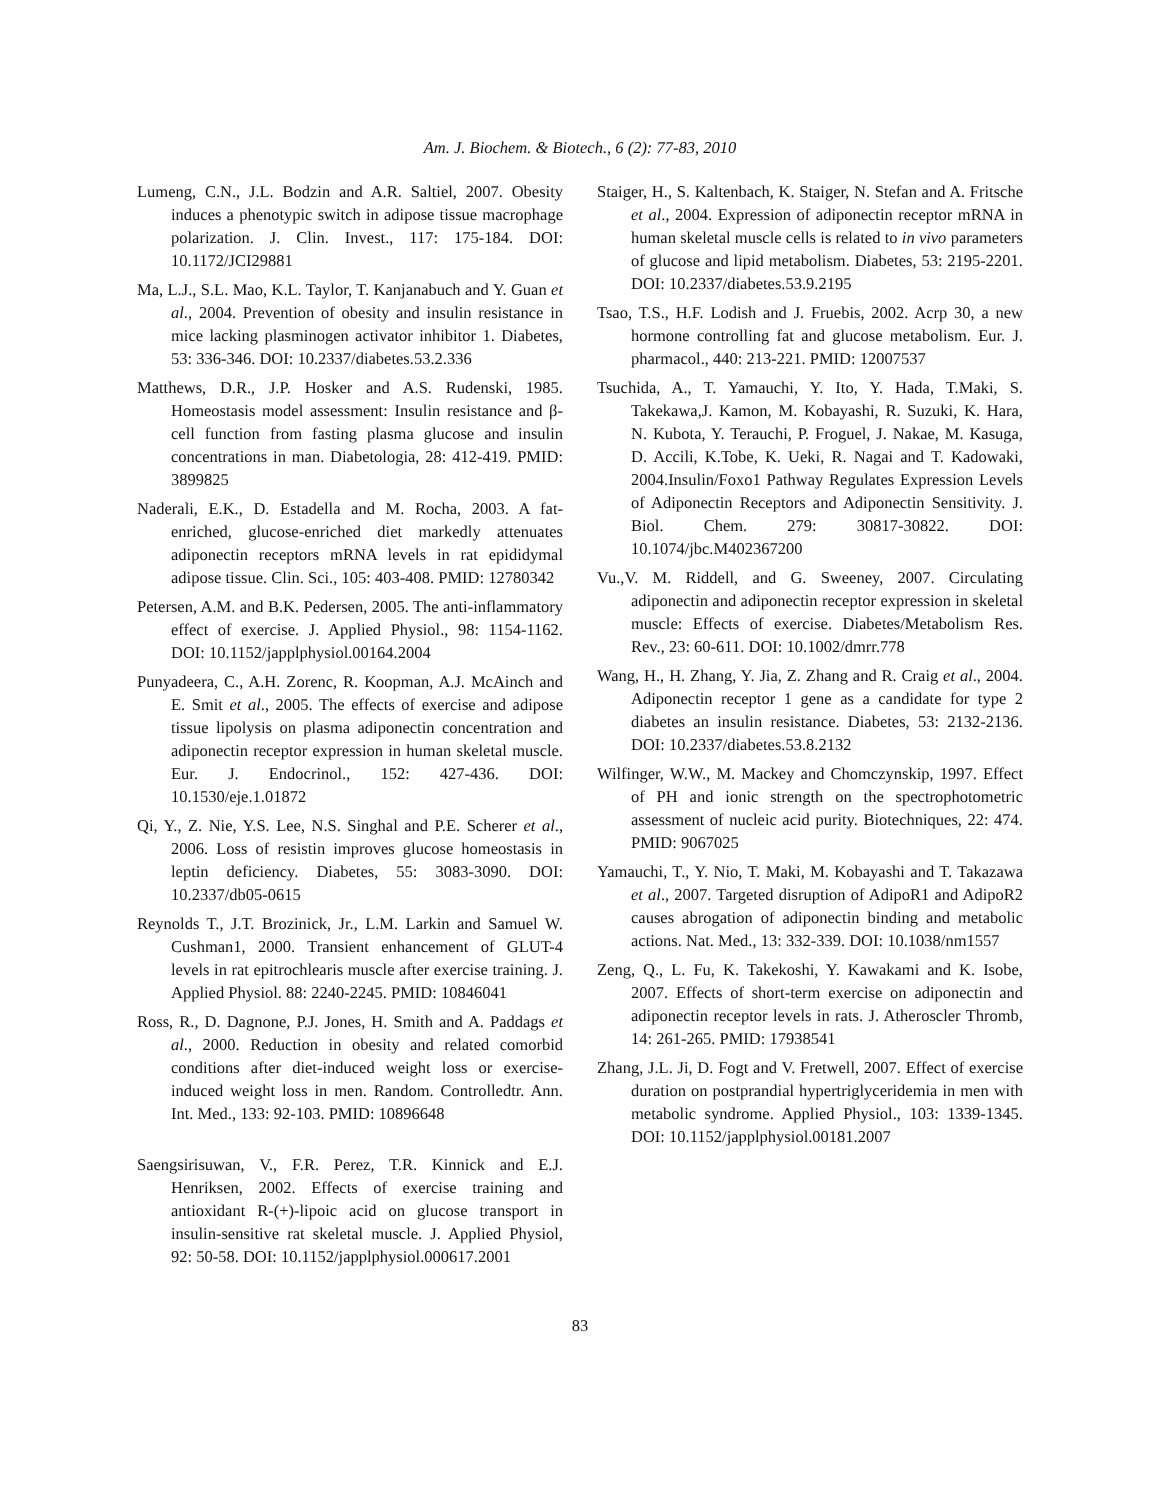Am. J. Biochem. & Biotech., 6 (2): 77-83, 2010
Lumeng, C.N., J.L. Bodzin and A.R. Saltiel, 2007. Obesity induces a phenotypic switch in adipose tissue macrophage polarization. J. Clin. Invest., 117: 175-184. DOI: 10.1172/JCI29881
Ma, L.J., S.L. Mao, K.L. Taylor, T. Kanjanabuch and Y. Guan et al., 2004. Prevention of obesity and insulin resistance in mice lacking plasminogen activator inhibitor 1. Diabetes, 53: 336-346. DOI: 10.2337/diabetes.53.2.336
Matthews, D.R., J.P. Hosker and A.S. Rudenski, 1985. Homeostasis model assessment: Insulin resistance and β-cell function from fasting plasma glucose and insulin concentrations in man. Diabetologia, 28: 412-419. PMID: 3899825
Naderali, E.K., D. Estadella and M. Rocha, 2003. A fat-enriched, glucose-enriched diet markedly attenuates adiponectin receptors mRNA levels in rat epididymal adipose tissue. Clin. Sci., 105: 403-408. PMID: 12780342
Petersen, A.M. and B.K. Pedersen, 2005. The anti-inflammatory effect of exercise. J. Applied Physiol., 98: 1154-1162. DOI: 10.1152/japplphysiol.00164.2004
Punyadeera, C., A.H. Zorenc, R. Koopman, A.J. McAinch and E. Smit et al., 2005. The effects of exercise and adipose tissue lipolysis on plasma adiponectin concentration and adiponectin receptor expression in human skeletal muscle. Eur. J. Endocrinol., 152: 427-436. DOI: 10.1530/eje.1.01872
Qi, Y., Z. Nie, Y.S. Lee, N.S. Singhal and P.E. Scherer et al., 2006. Loss of resistin improves glucose homeostasis in leptin deficiency. Diabetes, 55: 3083-3090. DOI: 10.2337/db05-0615
Reynolds T., J.T. Brozinick, Jr., L.M. Larkin and Samuel W. Cushman1, 2000. Transient enhancement of GLUT-4 levels in rat epitrochlearis muscle after exercise training. J. Applied Physiol. 88: 2240-2245. PMID: 10846041
Ross, R., D. Dagnone, P.J. Jones, H. Smith and A. Paddags et al., 2000. Reduction in obesity and related comorbid conditions after diet-induced weight loss or exercise-induced weight loss in men. Random. Controlledtr. Ann. Int. Med., 133: 92-103. PMID: 10896648
Saengsirisuwan, V., F.R. Perez, T.R. Kinnick and E.J. Henriksen, 2002. Effects of exercise training and antioxidant R-(+)-lipoic acid on glucose transport in insulin-sensitive rat skeletal muscle. J. Applied Physiol, 92: 50-58. DOI: 10.1152/japplphysiol.000617.2001
Staiger, H., S. Kaltenbach, K. Staiger, N. Stefan and A. Fritsche et al., 2004. Expression of adiponectin receptor mRNA in human skeletal muscle cells is related to in vivo parameters of glucose and lipid metabolism. Diabetes, 53: 2195-2201. DOI: 10.2337/diabetes.53.9.2195
Tsao, T.S., H.F. Lodish and J. Fruebis, 2002. Acrp 30, a new hormone controlling fat and glucose metabolism. Eur. J. pharmacol., 440: 213-221. PMID: 12007537
Tsuchida, A., T. Yamauchi, Y. Ito, Y. Hada, T.Maki, S. Takekawa,J. Kamon, M. Kobayashi, R. Suzuki, K. Hara, N. Kubota, Y. Terauchi, P. Froguel, J. Nakae, M. Kasuga, D. Accili, K.Tobe, K. Ueki, R. Nagai and T. Kadowaki, 2004.Insulin/Foxo1 Pathway Regulates Expression Levels of Adiponectin Receptors and Adiponectin Sensitivity. J. Biol. Chem. 279: 30817-30822. DOI: 10.1074/jbc.M402367200
Vu.,V. M. Riddell, and G. Sweeney, 2007. Circulating adiponectin and adiponectin receptor expression in skeletal muscle: Effects of exercise. Diabetes/Metabolism Res. Rev., 23: 60-611. DOI: 10.1002/dmrr.778
Wang, H., H. Zhang, Y. Jia, Z. Zhang and R. Craig et al., 2004. Adiponectin receptor 1 gene as a candidate for type 2 diabetes an insulin resistance. Diabetes, 53: 2132-2136. DOI: 10.2337/diabetes.53.8.2132
Wilfinger, W.W., M. Mackey and Chomczynskip, 1997. Effect of PH and ionic strength on the spectrophotometric assessment of nucleic acid purity. Biotechniques, 22: 474. PMID: 9067025
Yamauchi, T., Y. Nio, T. Maki, M. Kobayashi and T. Takazawa et al., 2007. Targeted disruption of AdipoR1 and AdipoR2 causes abrogation of adiponectin binding and metabolic actions. Nat. Med., 13: 332-339. DOI: 10.1038/nm1557
Zeng, Q., L. Fu, K. Takekoshi, Y. Kawakami and K. Isobe, 2007. Effects of short-term exercise on adiponectin and adiponectin receptor levels in rats. J. Atheroscler Thromb, 14: 261-265. PMID: 17938541
Zhang, J.L. Ji, D. Fogt and V. Fretwell, 2007. Effect of exercise duration on postprandial hypertriglyceridemia in men with metabolic syndrome. Applied Physiol., 103: 1339-1345. DOI: 10.1152/japplphysiol.00181.2007
83